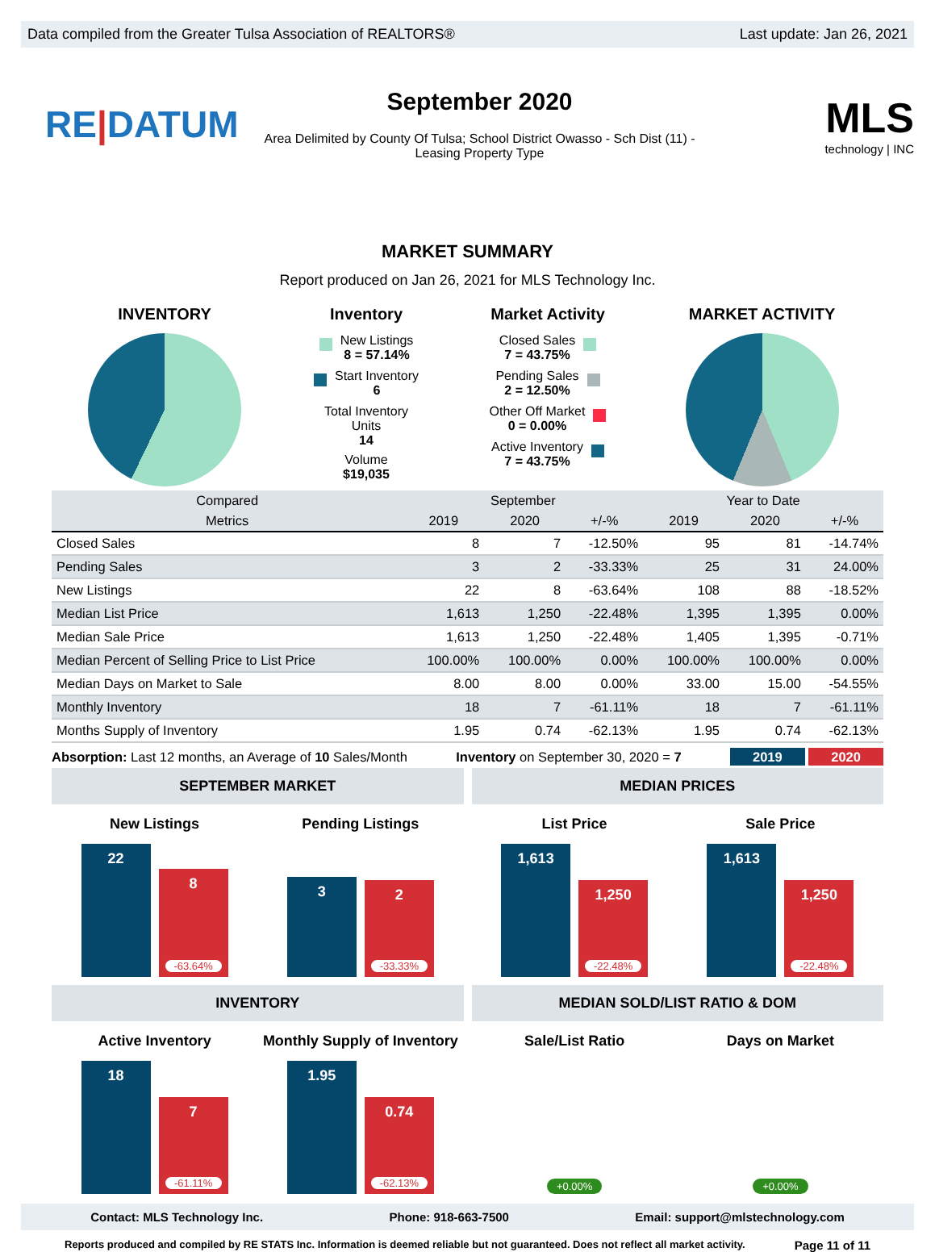Data compiled from the Greater Tulsa Association of REALTORS® Last update: Jan 26, 2021
RE|DATUM
September 2020
Area Delimited by County Of Tulsa; School District Owasso - Sch Dist (11) -
Leasing Property Type
MLS
technology | INC
MARKET SUMMARY
Report produced on Jan 26, 2021 for MLS Technology Inc.
INVENTORY Inventory
New Listings
8 = 57.14%
Start Inventory
6
Total Inventory
Units
14
Volume
$19,035
Market Activity
Closed Sales
7 = 43.75%
Pending Sales
2 = 12.50%
Other Off Market
0 = 0.00%
Active Inventory
7 = 43.75%
MARKET ACTIVITY
| Compared | September | | | Year to Date | | |
| --- | --- | --- | --- | --- | --- | --- |
| Metrics | 2019 | 2020 | +/-% | 2019 | 2020 | +/-% |
| Closed Sales | 8 | 7 | -12.50% | 95 | 81 | -14.74% |
| Pending Sales | 3 | 2 | -33.33% | 25 | 31 | 24.00% |
| New Listings | 22 | 8 | -63.64% | 108 | 88 | -18.52% |
| Median List Price | 1,613 | 1,250 | -22.48% | 1,395 | 1,395 | 0.00% |
| Median Sale Price | 1,613 | 1,250 | -22.48% | 1,405 | 1,395 | -0.71% |
| Median Percent of Selling Price to List Price | 100.00% | 100.00% | 0.00% | 100.00% | 100.00% | 0.00% |
| Median Days on Market to Sale | 8.00 | 8.00 | 0.00% | 33.00 | 15.00 | -54.55% |
| Monthly Inventory | 18 | 7 | -61.11% | 18 | 7 | -61.11% |
| Months Supply of Inventory | 1.95 | 0.74 | -62.13% | 1.95 | 0.74 | -62.13% |
Absorption: Last 12 months, an Average of 10 Sales/Month Inventory on September 30, 2020 = 7 2019 2020
SEPTEMBER MARKET
New Listings
22
8
-63.64%
Pending Listings
3
2
-33.33%
MEDIAN PRICES
List Price
1,613
1,250
-22.48%
Sale Price
1,613
1,250
-22.48%
INVENTORY
Active Inventory
18
7
-61.11%
Monthly Supply of Inventory
1.95
0.74
-62.13%
MEDIAN SOLD/LIST RATIO & DOM
Sale/List Ratio
+0.00%
Days on Market
+0.00%
Contact: MLS Technology Inc. Phone: 918-663-7500 Email: support@mlstechnology.com
Reports produced and compiled by RE STATS Inc. Information is deemed reliable but not guaranteed. Does not reflect all market activity. Page 11 of 11